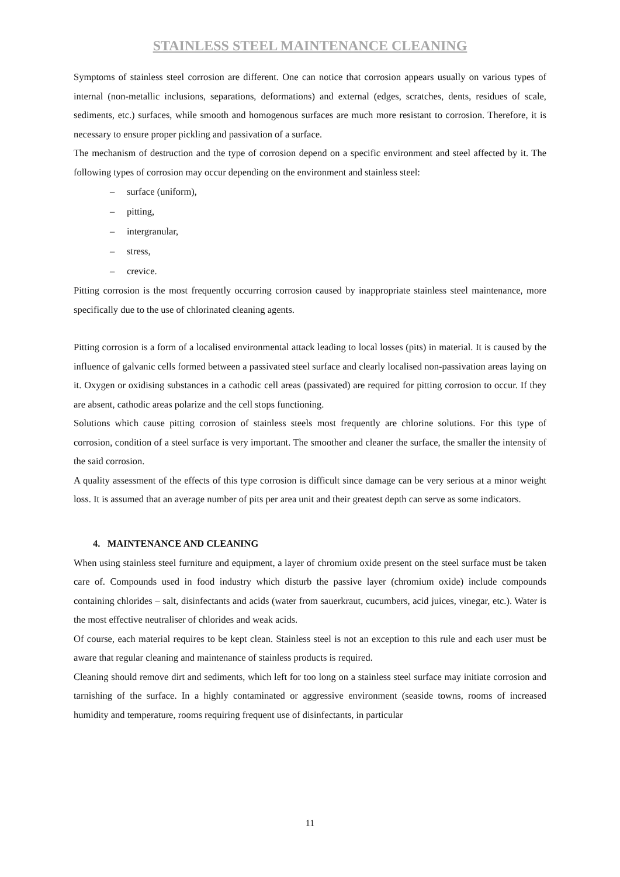STAINLESS STEEL MAINTENANCE CLEANING
Symptoms of stainless steel corrosion are different. One can notice that corrosion appears usually on various types of internal (non-metallic inclusions, separations, deformations) and external (edges, scratches, dents, residues of scale, sediments, etc.) surfaces, while smooth and homogenous surfaces are much more resistant to corrosion. Therefore, it is necessary to ensure proper pickling and passivation of a surface.
The mechanism of destruction and the type of corrosion depend on a specific environment and steel affected by it. The following types of corrosion may occur depending on the environment and stainless steel:
– surface (uniform),
– pitting,
– intergranular,
– stress,
– crevice.
Pitting corrosion is the most frequently occurring corrosion caused by inappropriate stainless steel maintenance, more specifically due to the use of chlorinated cleaning agents.
Pitting corrosion is a form of a localised environmental attack leading to local losses (pits) in material. It is caused by the influence of galvanic cells formed between a passivated steel surface and clearly localised non-passivation areas laying on it. Oxygen or oxidising substances in a cathodic cell areas (passivated) are required for pitting corrosion to occur. If they are absent, cathodic areas polarize and the cell stops functioning.
Solutions which cause pitting corrosion of stainless steels most frequently are chlorine solutions. For this type of corrosion, condition of a steel surface is very important. The smoother and cleaner the surface, the smaller the intensity of the said corrosion.
A quality assessment of the effects of this type corrosion is difficult since damage can be very serious at a minor weight loss. It is assumed that an average number of pits per area unit and their greatest depth can serve as some indicators.
4. MAINTENANCE AND CLEANING
When using stainless steel furniture and equipment, a layer of chromium oxide present on the steel surface must be taken care of. Compounds used in food industry which disturb the passive layer (chromium oxide) include compounds containing chlorides – salt, disinfectants and acids (water from sauerkraut, cucumbers, acid juices, vinegar, etc.). Water is the most effective neutraliser of chlorides and weak acids.
Of course, each material requires to be kept clean. Stainless steel is not an exception to this rule and each user must be aware that regular cleaning and maintenance of stainless products is required.
Cleaning should remove dirt and sediments, which left for too long on a stainless steel surface may initiate corrosion and tarnishing of the surface. In a highly contaminated or aggressive environment (seaside towns, rooms of increased humidity and temperature, rooms requiring frequent use of disinfectants, in particular
11